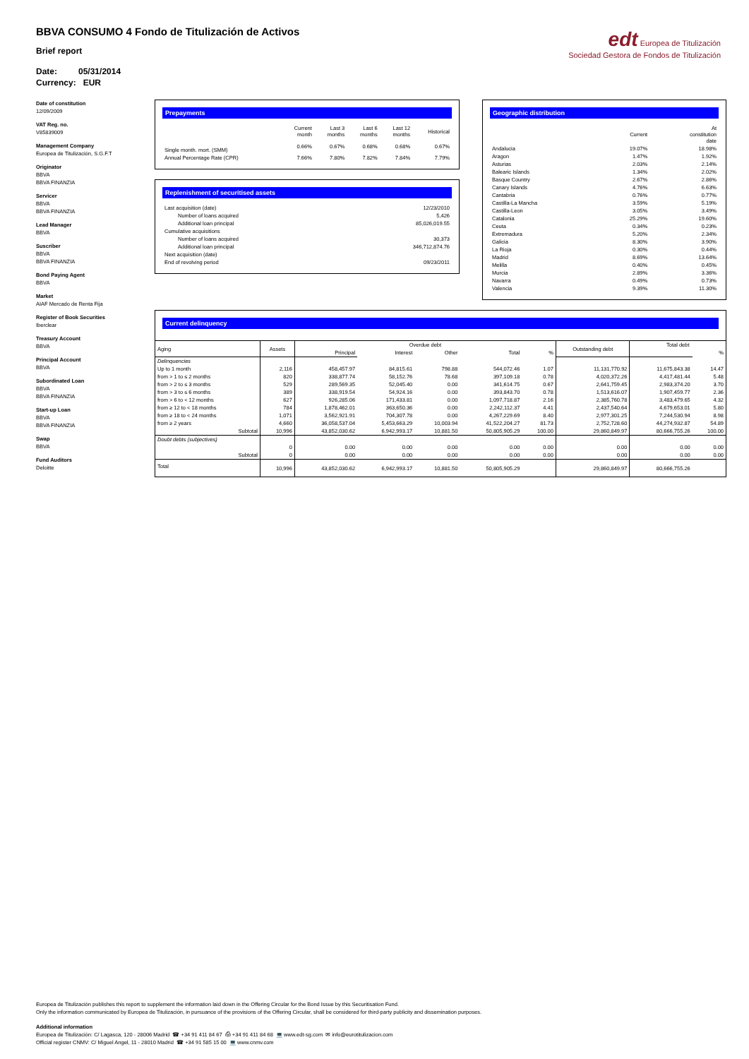edt Europea de Titulización
Sociedad Gestora de Fondos de Titulización
BBVA CONSUMO 4 Fondo de Titulización de Activos
Brief report
Date: 05/31/2014
Currency: EUR
Date of constitution
12/09/2009
VAT Reg. no.
V85839009
Management Company
Europea de Titulización, S.G.F.T
Originator
BBVA
BBVA FINANZIA
Servicer
BBVA
BBVA FINANZIA
Lead Manager
BBVA
Suscriber
BBVA
BBVA FINANZIA
Bond Paying Agent
BBVA
Market
AIAF Mercado de Renta Fija
Register of Book Securities
Iberclear
Treasury Account
BBVA
Principal Account
BBVA
Subordinated Loan
BBVA
BBVA FINANZIA
Start-up Loan
BBVA
BBVA FINANZIA
Swap
BBVA
Fund Auditors
Deloitte
Prepayments
| | Current month | Last 3 months | Last 6 months | Last 12 months | Historical |
| --- | --- | --- | --- | --- | --- |
| Single month. mort. (SMM) | 0.66% | 0.67% | 0.68% | 0.68% | 0.67% |
| Annual Percentage Rate (CPR) | 7.66% | 7.80% | 7.82% | 7.84% | 7.79% |
Replenishment of securitised assets
| Last acquisition (date) | 12/23/2010 |
| Number of loans acquired | 5,426 |
| Additional loan principal | 85,026,019.55 |
| Cumulative acquisitions | |
| Number of loans acquired | 30,373 |
| Additional loan principal | 346,712,874.76 |
| Next acquisition (date) | |
| End of revolving period | 09/23/2011 |
Geographic distribution
| | Current | At constitution date |
| --- | --- | --- |
| Andalucia | 19.07% | 18.98% |
| Aragon | 1.47% | 1.92% |
| Asturias | 2.03% | 2.14% |
| Balearic Islands | 1.34% | 2.02% |
| Basque Country | 2.67% | 2.86% |
| Canary Islands | 4.76% | 6.63% |
| Cantabria | 0.76% | 0.77% |
| Castilla-La Mancha | 3.59% | 5.19% |
| Castilla-Leon | 3.05% | 3.49% |
| Catalonia | 25.29% | 19.60% |
| Ceuta | 0.34% | 0.23% |
| Extremadura | 5.20% | 2.34% |
| Galicia | 8.30% | 3.90% |
| La Rioja | 0.30% | 0.44% |
| Madrid | 8.69% | 13.64% |
| Melilla | 0.40% | 0.45% |
| Murcia | 2.89% | 3.36% |
| Navarra | 0.49% | 0.73% |
| Valencia | 9.39% | 11.30% |
Current delinquency
| Aging | Assets | Overdue debt | | | | | Outstanding debt | Total debt | |
| --- | --- | --- | --- | --- | --- | --- | --- | --- | --- |
| | | Principal | Interest | Other | Total | % | | | % |
| Delinquencies | | | | | | | | | |
| Up to 1 month | 2,116 | 458,457.97 | 84,815.61 | 798.88 | 544,072.46 | 1.07 | 11,131,770.92 | 11,675,843.38 | 14.47 |
| from > 1 to ≤ 2 months | 820 | 338,877.74 | 58,152.76 | 78.68 | 397,109.18 | 0.78 | 4,020,372.26 | 4,417,481.44 | 5.48 |
| from > 2 to ≤ 3 months | 529 | 289,569.35 | 52,045.40 | 0.00 | 341,614.75 | 0.67 | 2,641,759.45 | 2,983,374.20 | 3.70 |
| from > 3 to ≤ 6 months | 389 | 338,919.54 | 54,924.16 | 0.00 | 393,843.70 | 0.78 | 1,513,616.07 | 1,907,459.77 | 2.36 |
| from > 6 to < 12 months | 627 | 926,285.06 | 171,433.81 | 0.00 | 1,097,718.87 | 2.16 | 2,385,760.78 | 3,483,479.65 | 4.32 |
| from ≥ 12 to < 18 months | 784 | 1,878,462.01 | 363,650.36 | 0.00 | 2,242,112.37 | 4.41 | 2,437,540.64 | 4,679,653.01 | 5.80 |
| from ≥ 18 to < 24 months | 1,071 | 3,562,921.91 | 704,307.78 | 0.00 | 4,267,229.69 | 8.40 | 2,977,301.25 | 7,244,530.94 | 8.98 |
| from ≥ 2 years | 4,660 | 36,058,537.04 | 5,453,663.29 | 10,003.94 | 41,522,204.27 | 81.73 | 2,752,728.60 | 44,274,932.87 | 54.89 |
| Subtotal | 10,996 | 43,852,030.62 | 6,942,993.17 | 10,881.50 | 50,805,905.29 | 100.00 | 29,860,849.97 | 80,666,755.26 | 100.00 |
| Doubt debts (subjectives) | | | | | | | | | |
| | 0 | 0.00 | 0.00 | 0.00 | 0.00 | 0.00 | 0.00 | 0.00 | 0.00 |
| Subtotal | 0 | 0.00 | 0.00 | 0.00 | 0.00 | 0.00 | 0.00 | 0.00 | 0.00 |
| Total | 10,996 | 43,852,030.62 | 6,942,993.17 | 10,881.50 | 50,805,905.29 | | 29,860,849.97 | 80,666,755.26 | |
Europea de Titulización publishes this report to supplement the information laid down in the Offering Circular for the Bond Issue by this Securitisation Fund.
Only the information communicated by Europea de Titulización, in pursuance of the provisions of the Offering Circular, shall be considered for third-party publicity and dissemination purposes.
Additional information
Europea de Titulización: C/ Lagasca, 120 - 28006 Madrid ☎ +34 91 411 84 67 ⎙ +34 91 411 84 68 💻 www.edt-sg.com ✉ info@eurotitulizacion.com
Official register CNMV: C/ Miguel Angel, 11 - 28010 Madrid ☎ +34 91 585 15 00 💻 www.cnmv.com